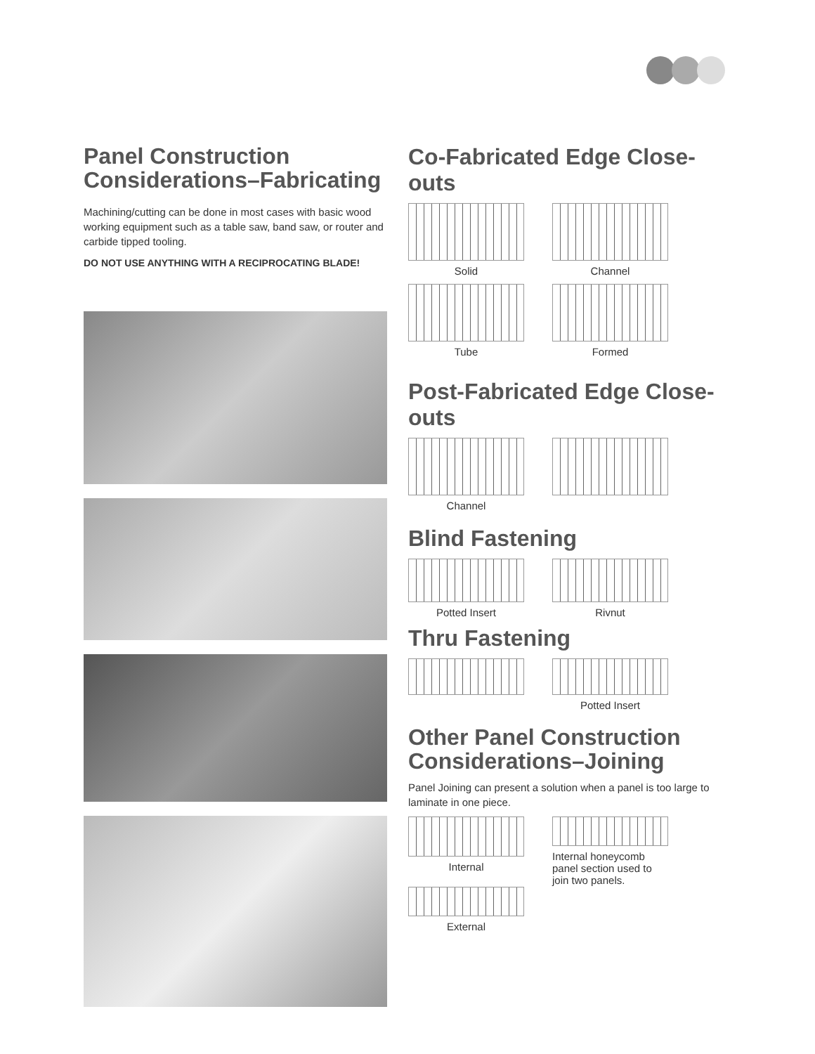Panel Construction Considerations–Fabricating
Machining/cutting can be done in most cases with basic wood working equipment such as a table saw, band saw, or router and carbide tipped tooling.
DO NOT USE ANYTHING WITH A RECIPROCATING BLADE!
Co-Fabricated Edge Close-outs
Solid Channel
Tube Formed
Post-Fabricated Edge Close-outs
Channel
Blind Fastening
Potted Insert Rivnut
Thru Fastening
Potted Insert
Other Panel Construction Considerations–Joining
Panel Joining can present a solution when a panel is too large to laminate in one piece.
Internal
External
Internal honeycomb panel section used to join two panels.